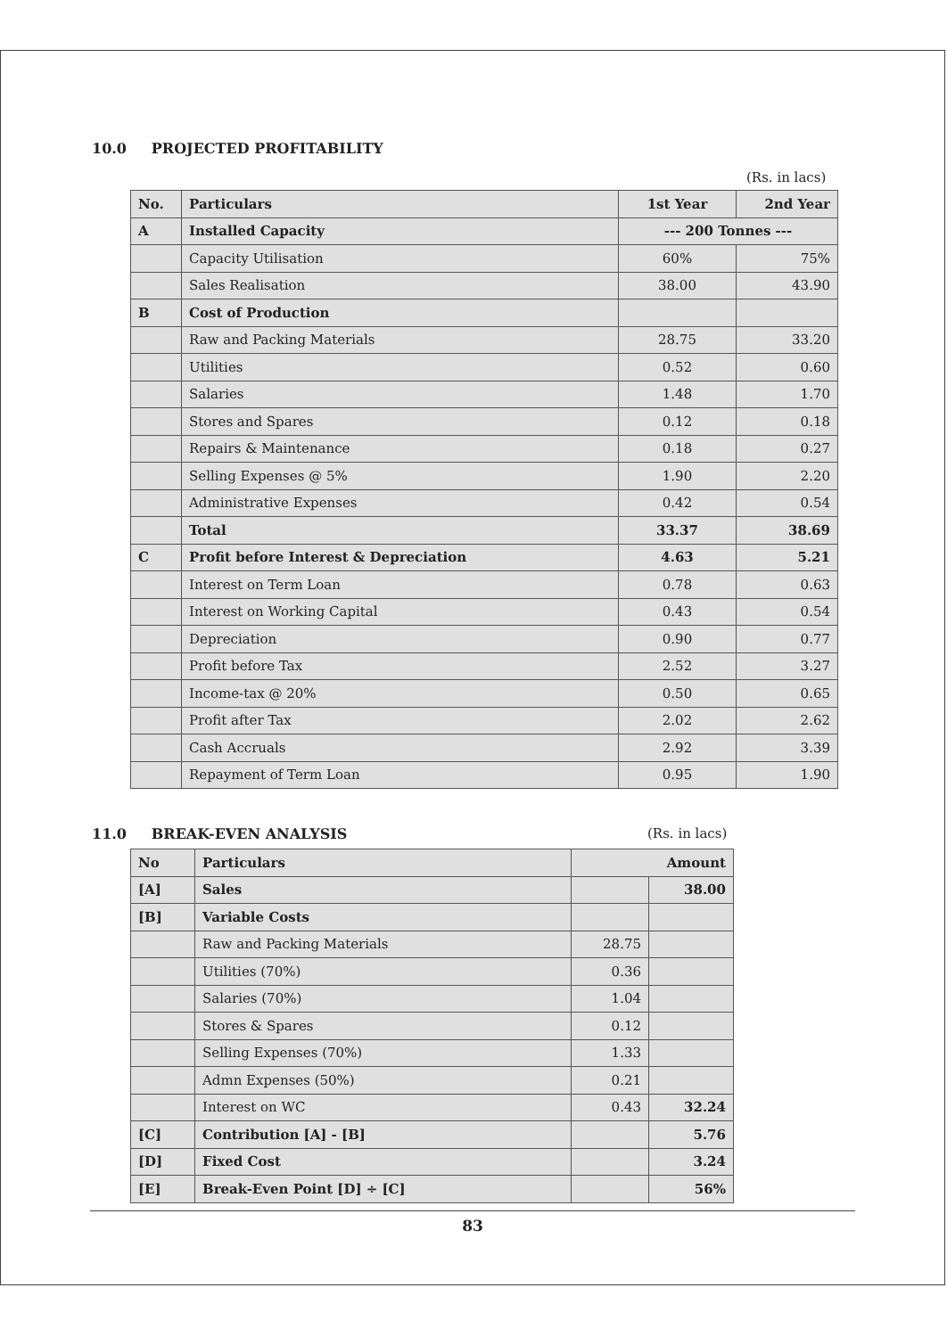10.0 PROJECTED PROFITABILITY
(Rs. in lacs)
| No. | Particulars | 1st Year | 2nd Year |
| --- | --- | --- | --- |
| A | Installed Capacity | --- 200 Tonnes --- | |
| | Capacity Utilisation | 60% | 75% |
| | Sales Realisation | 38.00 | 43.90 |
| B | Cost of Production | | |
| | Raw and Packing Materials | 28.75 | 33.20 |
| | Utilities | 0.52 | 0.60 |
| | Salaries | 1.48 | 1.70 |
| | Stores and Spares | 0.12 | 0.18 |
| | Repairs & Maintenance | 0.18 | 0.27 |
| | Selling Expenses @ 5% | 1.90 | 2.20 |
| | Administrative Expenses | 0.42 | 0.54 |
| | Total | 33.37 | 38.69 |
| C | Profit before Interest & Depreciation | 4.63 | 5.21 |
| | Interest on Term Loan | 0.78 | 0.63 |
| | Interest on Working Capital | 0.43 | 0.54 |
| | Depreciation | 0.90 | 0.77 |
| | Profit before Tax | 2.52 | 3.27 |
| | Income-tax @ 20% | 0.50 | 0.65 |
| | Profit after Tax | 2.02 | 2.62 |
| | Cash Accruals | 2.92 | 3.39 |
| | Repayment of Term Loan | 0.95 | 1.90 |
11.0 BREAK-EVEN ANALYSIS (Rs. in lacs)
| No | Particulars | Amount | |
| --- | --- | --- | --- |
| [A] | Sales | | 38.00 |
| [B] | Variable Costs | | |
| | Raw and Packing Materials | 28.75 | |
| | Utilities (70%) | 0.36 | |
| | Salaries (70%) | 1.04 | |
| | Stores & Spares | 0.12 | |
| | Selling Expenses (70%) | 1.33 | |
| | Admn Expenses (50%) | 0.21 | |
| | Interest on WC | 0.43 | 32.24 |
| [C] | Contribution [A] - [B] | | 5.76 |
| [D] | Fixed Cost | | 3.24 |
| [E] | Break-Even Point [D] ÷ [C] | | 56% |
83